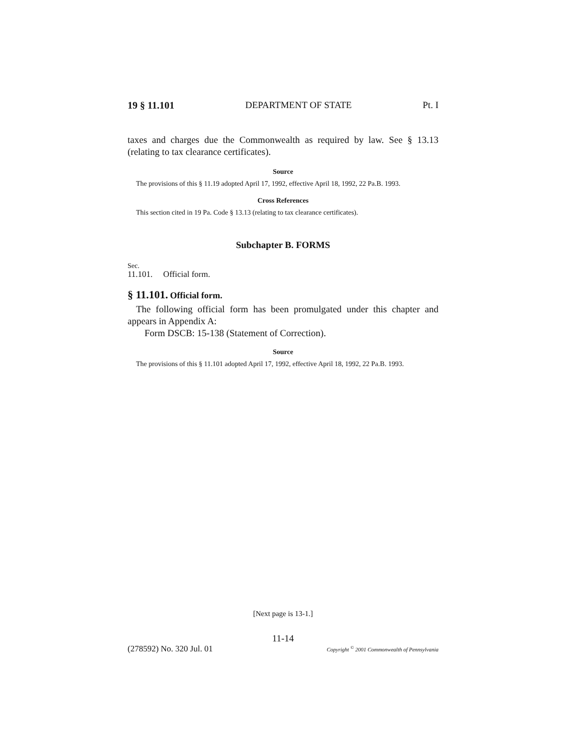19 § 11.101 DEPARTMENT OF STATE Pt. I
taxes and charges due the Commonwealth as required by law. See § 13.13 (relating to tax clearance certificates).
Source
The provisions of this § 11.19 adopted April 17, 1992, effective April 18, 1992, 22 Pa.B. 1993.
Cross References
This section cited in 19 Pa. Code § 13.13 (relating to tax clearance certificates).
Subchapter B. FORMS
Sec.
11.101. Official form.
§ 11.101. Official form.
The following official form has been promulgated under this chapter and appears in Appendix A:
Form DSCB: 15-138 (Statement of Correction).
Source
The provisions of this § 11.101 adopted April 17, 1992, effective April 18, 1992, 22 Pa.B. 1993.
[Next page is 13-1.]
11-14
(278592) No. 320 Jul. 01 Copyright <sup>©</sup> 2001 Commonwealth of Pennsylvania